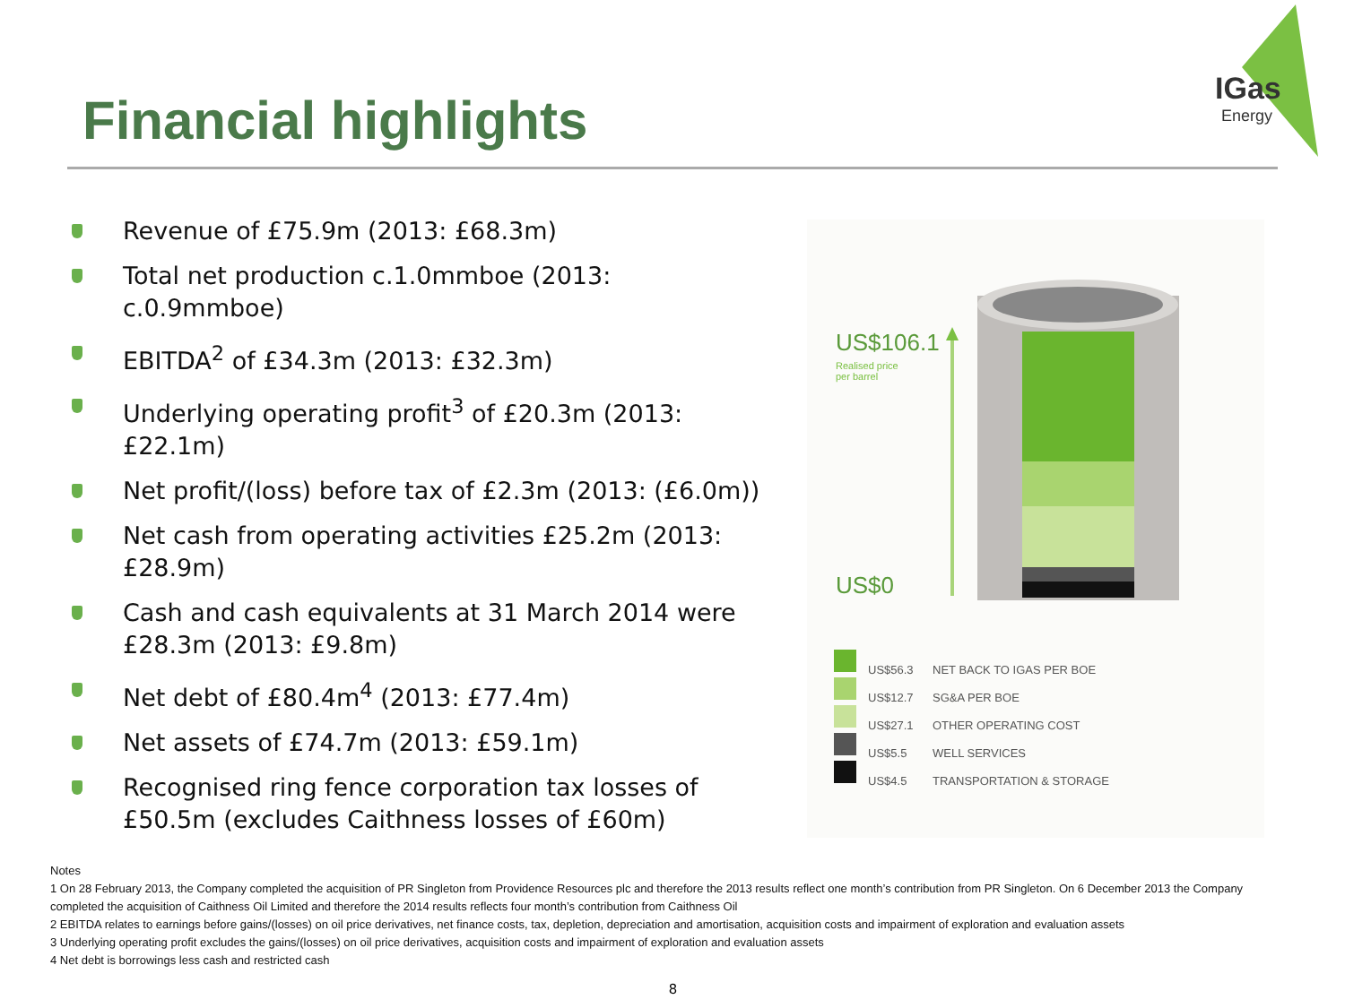Financial highlights
IGas
Energy
Revenue of £75.9m (2013: £68.3m)
Total net production c.1.0mmboe (2013: c.0.9mmboe)
EBITDA<sup>2</sup> of £34.3m (2013: £32.3m)
Underlying operating profit<sup>3</sup> of £20.3m (2013: £22.1m)
Net profit/(loss) before tax of £2.3m (2013: (£6.0m))
Net cash from operating activities £25.2m (2013: £28.9m)
Cash and cash equivalents at 31 March 2014 were £28.3m (2013: £9.8m)
Net debt of £80.4m<sup>4</sup> (2013: £77.4m)
Net assets of £74.7m (2013: £59.1m)
Recognised ring fence corporation tax losses of £50.5m (excludes Caithness losses of £60m)
US$106.1
Realised price
per barrel
US$0
US$56.3
US$12.7
US$27.1
US$5.5
US$4.5
NET BACK TO IGAS PER BOE
SG&A PER BOE
OTHER OPERATING COST
WELL SERVICES
TRANSPORTATION & STORAGE
Notes
1 On 28 February 2013, the Company completed the acquisition of PR Singleton from Providence Resources plc and therefore the 2013 results reflect one month’s contribution from PR Singleton. On 6 December 2013 the Company completed the acquisition of Caithness Oil Limited and therefore the 2014 results reflects four month’s contribution from Caithness Oil
2 EBITDA relates to earnings before gains/(losses) on oil price derivatives, net finance costs, tax, depletion, depreciation and amortisation, acquisition costs and impairment of exploration and evaluation assets
3 Underlying operating profit excludes the gains/(losses) on oil price derivatives, acquisition costs and impairment of exploration and evaluation assets
4 Net debt is borrowings less cash and restricted cash
8